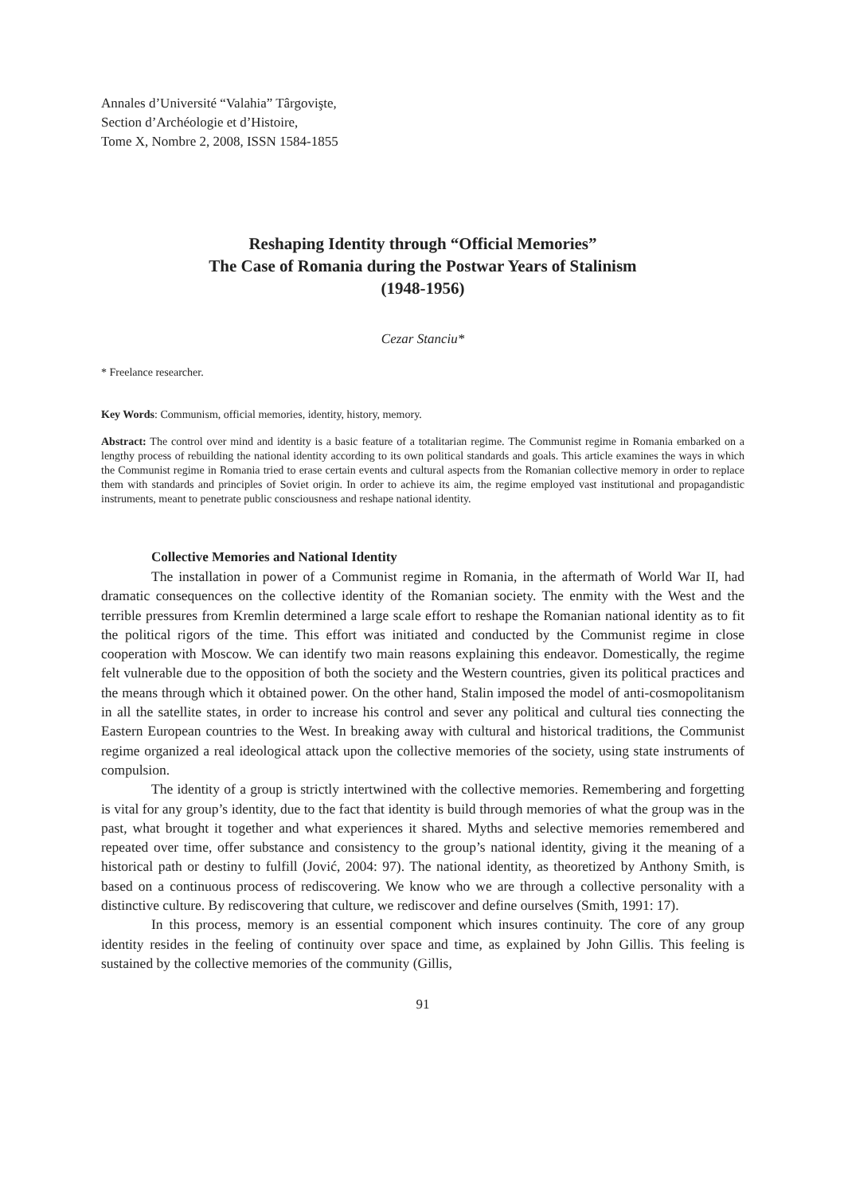Annales d’Université “Valahia” Târgovişte,
Section d’Archéologie et d’Histoire,
Tome X, Nombre 2, 2008, ISSN 1584-1855
Reshaping Identity through “Official Memories”
The Case of Romania during the Postwar Years of Stalinism
(1948-1956)
Cezar Stanciu*
* Freelance researcher.
Key Words: Communism, official memories, identity, history, memory.
Abstract: The control over mind and identity is a basic feature of a totalitarian regime. The Communist regime in Romania embarked on a lengthy process of rebuilding the national identity according to its own political standards and goals. This article examines the ways in which the Communist regime in Romania tried to erase certain events and cultural aspects from the Romanian collective memory in order to replace them with standards and principles of Soviet origin. In order to achieve its aim, the regime employed vast institutional and propagandistic instruments, meant to penetrate public consciousness and reshape national identity.
Collective Memories and National Identity
The installation in power of a Communist regime in Romania, in the aftermath of World War II, had dramatic consequences on the collective identity of the Romanian society. The enmity with the West and the terrible pressures from Kremlin determined a large scale effort to reshape the Romanian national identity as to fit the political rigors of the time. This effort was initiated and conducted by the Communist regime in close cooperation with Moscow. We can identify two main reasons explaining this endeavor. Domestically, the regime felt vulnerable due to the opposition of both the society and the Western countries, given its political practices and the means through which it obtained power. On the other hand, Stalin imposed the model of anti-cosmopolitanism in all the satellite states, in order to increase his control and sever any political and cultural ties connecting the Eastern European countries to the West. In breaking away with cultural and historical traditions, the Communist regime organized a real ideological attack upon the collective memories of the society, using state instruments of compulsion.
The identity of a group is strictly intertwined with the collective memories. Remembering and forgetting is vital for any group’s identity, due to the fact that identity is build through memories of what the group was in the past, what brought it together and what experiences it shared. Myths and selective memories remembered and repeated over time, offer substance and consistency to the group’s national identity, giving it the meaning of a historical path or destiny to fulfill (Jović, 2004: 97). The national identity, as theoretized by Anthony Smith, is based on a continuous process of rediscovering. We know who we are through a collective personality with a distinctive culture. By rediscovering that culture, we rediscover and define ourselves (Smith, 1991: 17).
In this process, memory is an essential component which insures continuity. The core of any group identity resides in the feeling of continuity over space and time, as explained by John Gillis. This feeling is sustained by the collective memories of the community (Gillis,
91